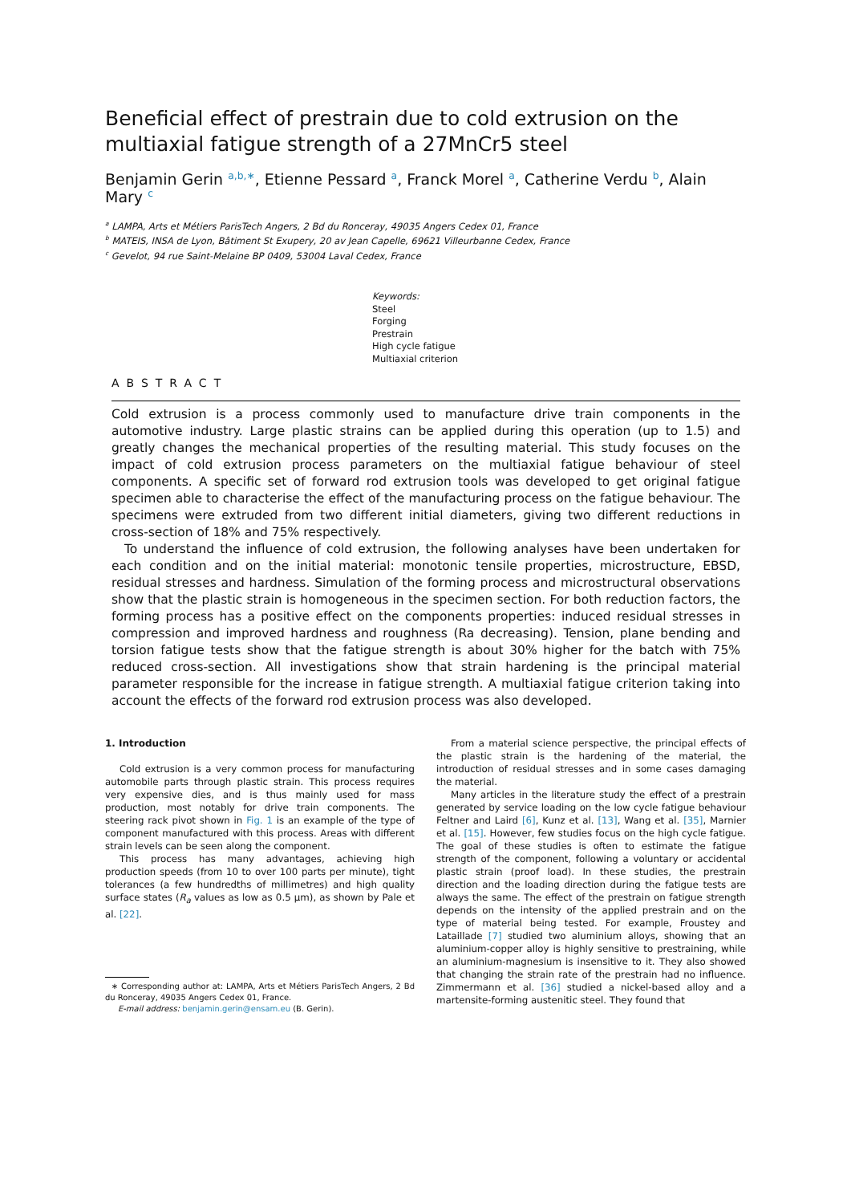Beneficial effect of prestrain due to cold extrusion on the multiaxial fatigue strength of a 27MnCr5 steel
Benjamin Gerin <sup>a,b,∗</sup>, Etienne Pessard <sup>a</sup>, Franck Morel <sup>a</sup>, Catherine Verdu <sup>b</sup>, Alain Mary <sup>c</sup>
<sup>a</sup> LAMPA, Arts et Métiers ParisTech Angers, 2 Bd du Ronceray, 49035 Angers Cedex 01, France
<sup>b</sup> MATEIS, INSA de Lyon, Bâtiment St Exupery, 20 av Jean Capelle, 69621 Villeurbanne Cedex, France
<sup>c</sup> Gevelot, 94 rue Saint-Melaine BP 0409, 53004 Laval Cedex, France
Keywords:
Steel
Forging
Prestrain
High cycle fatigue
Multiaxial criterion
ABSTRACT
Cold extrusion is a process commonly used to manufacture drive train components in the automotive industry. Large plastic strains can be applied during this operation (up to 1.5) and greatly changes the mechanical properties of the resulting material. This study focuses on the impact of cold extrusion process parameters on the multiaxial fatigue behaviour of steel components. A specific set of forward rod extrusion tools was developed to get original fatigue specimen able to characterise the effect of the manufacturing process on the fatigue behaviour. The specimens were extruded from two different initial diameters, giving two different reductions in cross-section of 18% and 75% respectively.
To understand the influence of cold extrusion, the following analyses have been undertaken for each condition and on the initial material: monotonic tensile properties, microstructure, EBSD, residual stresses and hardness. Simulation of the forming process and microstructural observations show that the plastic strain is homogeneous in the specimen section. For both reduction factors, the forming process has a positive effect on the components properties: induced residual stresses in compression and improved hardness and roughness (Ra decreasing). Tension, plane bending and torsion fatigue tests show that the fatigue strength is about 30% higher for the batch with 75% reduced cross-section. All investigations show that strain hardening is the principal material parameter responsible for the increase in fatigue strength. A multiaxial fatigue criterion taking into account the effects of the forward rod extrusion process was also developed.
1. Introduction
Cold extrusion is a very common process for manufacturing automobile parts through plastic strain. This process requires very expensive dies, and is thus mainly used for mass production, most notably for drive train components. The steering rack pivot shown in Fig. 1 is an example of the type of component manufactured with this process. Areas with different strain levels can be seen along the component.
This process has many advantages, achieving high production speeds (from 10 to over 100 parts per minute), tight tolerances (a few hundredths of millimetres) and high quality surface states (R<sub>a</sub> values as low as 0.5 µm), as shown by Pale et al. [22].
∗ Corresponding author at: LAMPA, Arts et Métiers ParisTech Angers, 2 Bd du Ronceray, 49035 Angers Cedex 01, France.
E-mail address: benjamin.gerin@ensam.eu (B. Gerin).
From a material science perspective, the principal effects of the plastic strain is the hardening of the material, the introduction of residual stresses and in some cases damaging the material.
Many articles in the literature study the effect of a prestrain generated by service loading on the low cycle fatigue behaviour Feltner and Laird [6], Kunz et al. [13], Wang et al. [35], Marnier et al. [15]. However, few studies focus on the high cycle fatigue. The goal of these studies is often to estimate the fatigue strength of the component, following a voluntary or accidental plastic strain (proof load). In these studies, the prestrain direction and the loading direction during the fatigue tests are always the same. The effect of the prestrain on fatigue strength depends on the intensity of the applied prestrain and on the type of material being tested. For example, Froustey and Lataillade [7] studied two aluminium alloys, showing that an aluminium-copper alloy is highly sensitive to prestraining, while an aluminium-magnesium is insensitive to it. They also showed that changing the strain rate of the prestrain had no influence. Zimmermann et al. [36] studied a nickel-based alloy and a martensite-forming austenitic steel. They found that